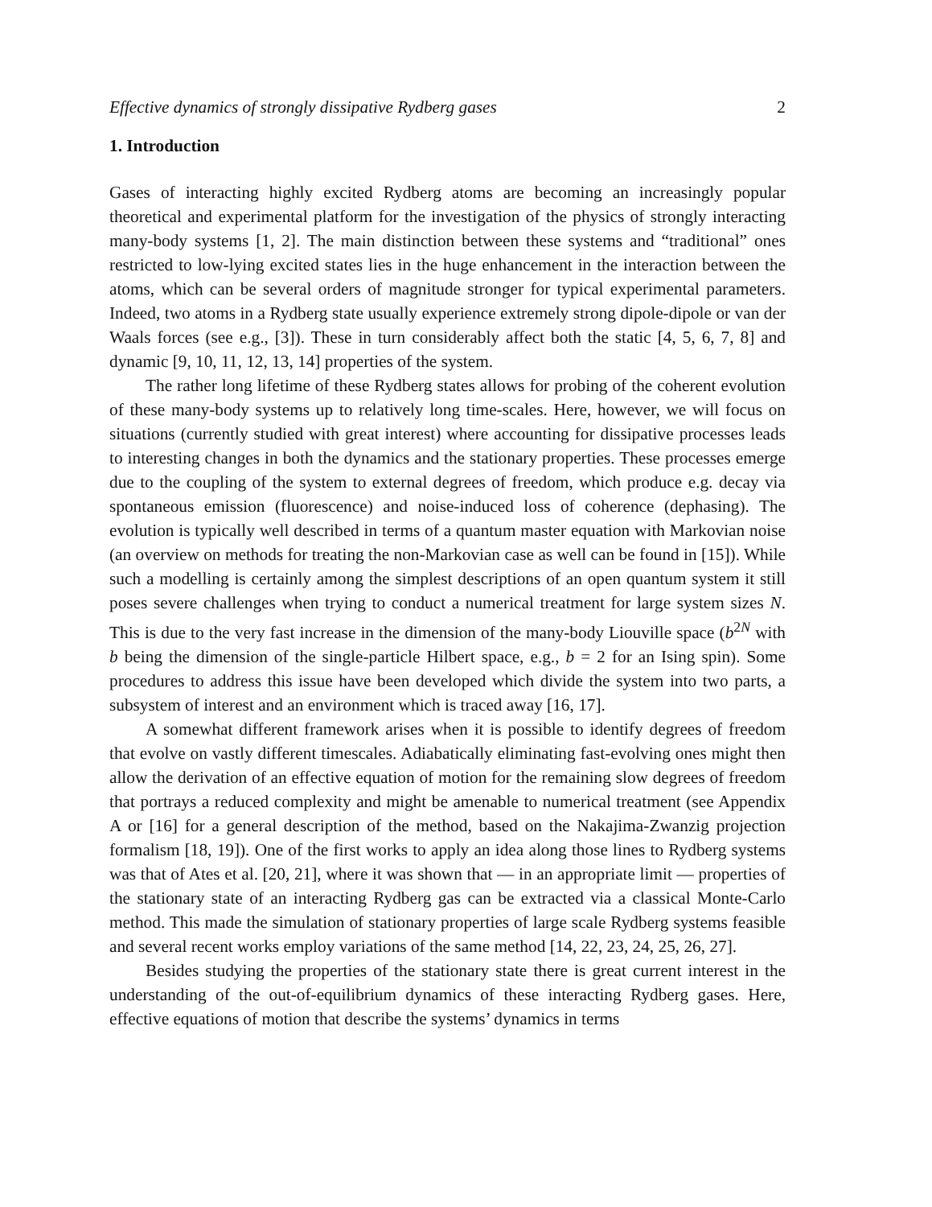Effective dynamics of strongly dissipative Rydberg gases 2
1. Introduction
Gases of interacting highly excited Rydberg atoms are becoming an increasingly popular theoretical and experimental platform for the investigation of the physics of strongly interacting many-body systems [1, 2]. The main distinction between these systems and “traditional” ones restricted to low-lying excited states lies in the huge enhancement in the interaction between the atoms, which can be several orders of magnitude stronger for typical experimental parameters. Indeed, two atoms in a Rydberg state usually experience extremely strong dipole-dipole or van der Waals forces (see e.g., [3]). These in turn considerably affect both the static [4, 5, 6, 7, 8] and dynamic [9, 10, 11, 12, 13, 14] properties of the system.
The rather long lifetime of these Rydberg states allows for probing of the coherent evolution of these many-body systems up to relatively long time-scales. Here, however, we will focus on situations (currently studied with great interest) where accounting for dissipative processes leads to interesting changes in both the dynamics and the stationary properties. These processes emerge due to the coupling of the system to external degrees of freedom, which produce e.g. decay via spontaneous emission (fluorescence) and noise-induced loss of coherence (dephasing). The evolution is typically well described in terms of a quantum master equation with Markovian noise (an overview on methods for treating the non-Markovian case as well can be found in [15]). While such a modelling is certainly among the simplest descriptions of an open quantum system it still poses severe challenges when trying to conduct a numerical treatment for large system sizes N. This is due to the very fast increase in the dimension of the many-body Liouville space (b<sup>2N</sup> with b being the dimension of the single-particle Hilbert space, e.g., b = 2 for an Ising spin). Some procedures to address this issue have been developed which divide the system into two parts, a subsystem of interest and an environment which is traced away [16, 17].
A somewhat different framework arises when it is possible to identify degrees of freedom that evolve on vastly different timescales. Adiabatically eliminating fast-evolving ones might then allow the derivation of an effective equation of motion for the remaining slow degrees of freedom that portrays a reduced complexity and might be amenable to numerical treatment (see Appendix A or [16] for a general description of the method, based on the Nakajima-Zwanzig projection formalism [18, 19]). One of the first works to apply an idea along those lines to Rydberg systems was that of Ates et al. [20, 21], where it was shown that — in an appropriate limit — properties of the stationary state of an interacting Rydberg gas can be extracted via a classical Monte-Carlo method. This made the simulation of stationary properties of large scale Rydberg systems feasible and several recent works employ variations of the same method [14, 22, 23, 24, 25, 26, 27].
Besides studying the properties of the stationary state there is great current interest in the understanding of the out-of-equilibrium dynamics of these interacting Rydberg gases. Here, effective equations of motion that describe the systems’ dynamics in terms